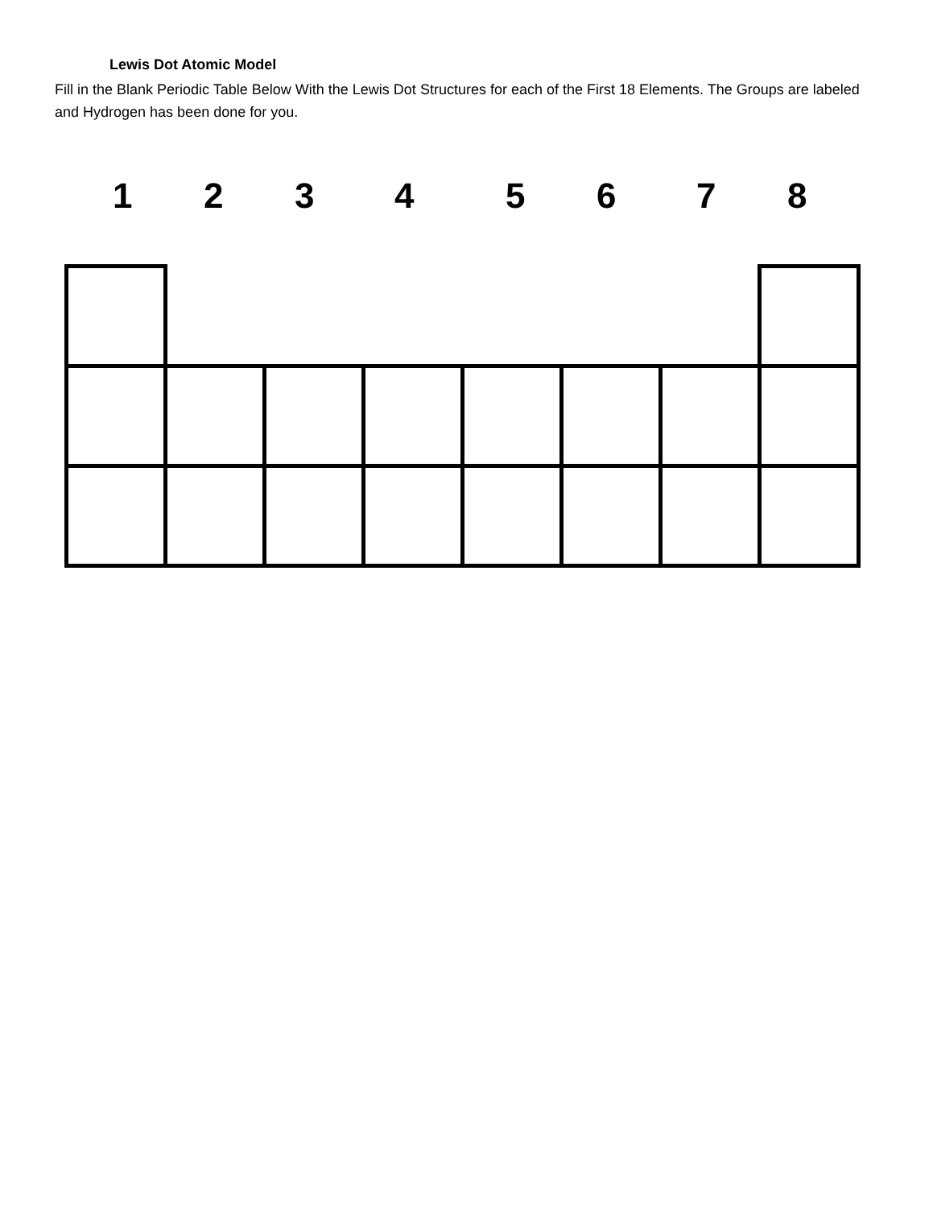Lewis Dot Atomic Model
Fill in the Blank Periodic Table Below With the Lewis Dot Structures for each of the First 18 Elements. The Groups are labeled and Hydrogen has been done for you.
1 2 3 4 5 6 7 8